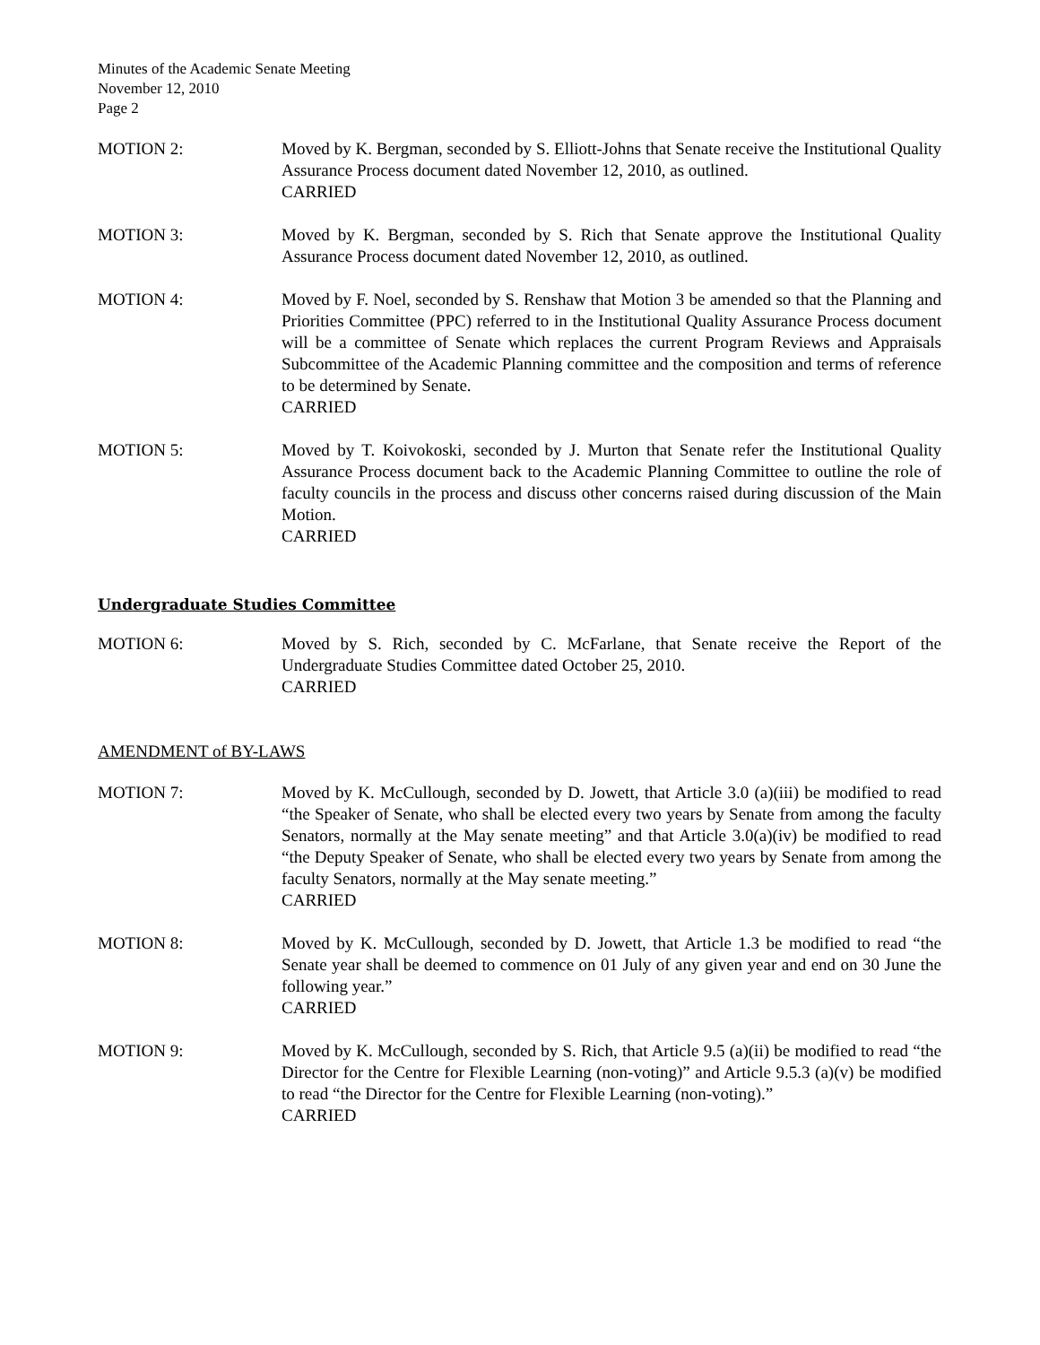Minutes of the Academic Senate Meeting
November 12, 2010
Page 2
MOTION 2: Moved by K. Bergman, seconded by S. Elliott-Johns that Senate receive the Institutional Quality Assurance Process document dated November 12, 2010, as outlined.
CARRIED
MOTION 3: Moved by K. Bergman, seconded by S. Rich that Senate approve the Institutional Quality Assurance Process document dated November 12, 2010, as outlined.
MOTION 4: Moved by F. Noel, seconded by S. Renshaw that Motion 3 be amended so that the Planning and Priorities Committee (PPC) referred to in the Institutional Quality Assurance Process document will be a committee of Senate which replaces the current Program Reviews and Appraisals Subcommittee of the Academic Planning committee and the composition and terms of reference to be determined by Senate.
CARRIED
MOTION 5: Moved by T. Koivokoski, seconded by J. Murton that Senate refer the Institutional Quality Assurance Process document back to the Academic Planning Committee to outline the role of faculty councils in the process and discuss other concerns raised during discussion of the Main Motion.
CARRIED
Undergraduate Studies Committee
MOTION 6: Moved by S. Rich, seconded by C. McFarlane, that Senate receive the Report of the Undergraduate Studies Committee dated October 25, 2010.
CARRIED
AMENDMENT of BY-LAWS
MOTION 7: Moved by K. McCullough, seconded by D. Jowett, that Article 3.0 (a)(iii) be modified to read “the Speaker of Senate, who shall be elected every two years by Senate from among the faculty Senators, normally at the May senate meeting” and that Article 3.0(a)(iv) be modified to read “the Deputy Speaker of Senate, who shall be elected every two years by Senate from among the faculty Senators, normally at the May senate meeting.”
CARRIED
MOTION 8: Moved by K. McCullough, seconded by D. Jowett, that Article 1.3 be modified to read “the Senate year shall be deemed to commence on 01 July of any given year and end on 30 June the following year.”
CARRIED
MOTION 9: Moved by K. McCullough, seconded by S. Rich, that Article 9.5 (a)(ii) be modified to read “the Director for the Centre for Flexible Learning (non-voting)” and Article 9.5.3 (a)(v) be modified to read “the Director for the Centre for Flexible Learning (non-voting).”
CARRIED